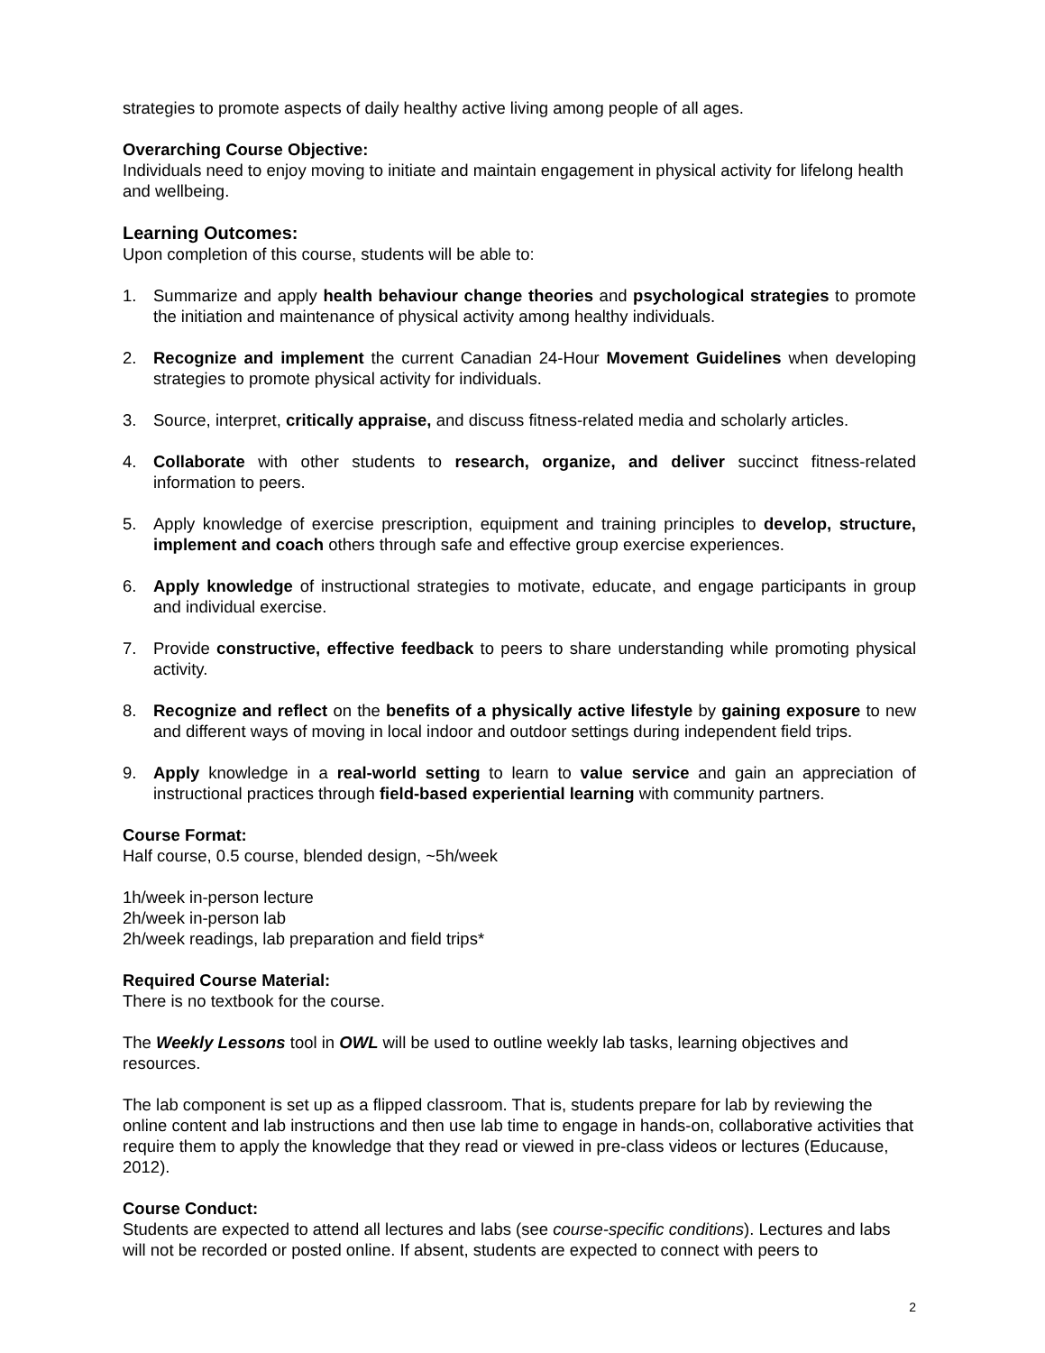strategies to promote aspects of daily healthy active living among people of all ages.
Overarching Course Objective:
Individuals need to enjoy moving to initiate and maintain engagement in physical activity for lifelong health and wellbeing.
Learning Outcomes:
Upon completion of this course, students will be able to:
1. Summarize and apply health behaviour change theories and psychological strategies to promote the initiation and maintenance of physical activity among healthy individuals.
2. Recognize and implement the current Canadian 24-Hour Movement Guidelines when developing strategies to promote physical activity for individuals.
3. Source, interpret, critically appraise, and discuss fitness-related media and scholarly articles.
4. Collaborate with other students to research, organize, and deliver succinct fitness-related information to peers.
5. Apply knowledge of exercise prescription, equipment and training principles to develop, structure, implement and coach others through safe and effective group exercise experiences.
6. Apply knowledge of instructional strategies to motivate, educate, and engage participants in group and individual exercise.
7. Provide constructive, effective feedback to peers to share understanding while promoting physical activity.
8. Recognize and reflect on the benefits of a physically active lifestyle by gaining exposure to new and different ways of moving in local indoor and outdoor settings during independent field trips.
9. Apply knowledge in a real-world setting to learn to value service and gain an appreciation of instructional practices through field-based experiential learning with community partners.
Course Format:
Half course, 0.5 course, blended design, ~5h/week
1h/week in-person lecture
2h/week in-person lab
2h/week readings, lab preparation and field trips*
Required Course Material:
There is no textbook for the course.
The Weekly Lessons tool in OWL will be used to outline weekly lab tasks, learning objectives and resources.
The lab component is set up as a flipped classroom. That is, students prepare for lab by reviewing the online content and lab instructions and then use lab time to engage in hands-on, collaborative activities that require them to apply the knowledge that they read or viewed in pre-class videos or lectures (Educause, 2012).
Course Conduct:
Students are expected to attend all lectures and labs (see course-specific conditions). Lectures and labs will not be recorded or posted online. If absent, students are expected to connect with peers to
2